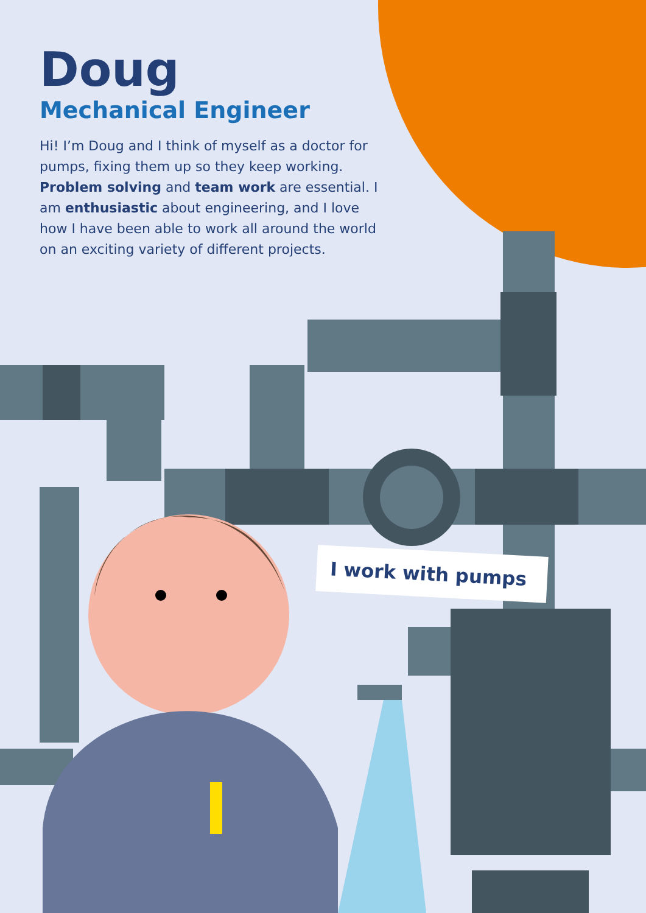Doug
Mechanical Engineer
Hi! I’m Doug and I think of myself as a doctor for pumps, fixing them up so they keep working. Problem solving and team work are essential. I am enthusiastic about engineering, and I love how I have been able to work all around the world on an exciting variety of different projects.
I work with pumps